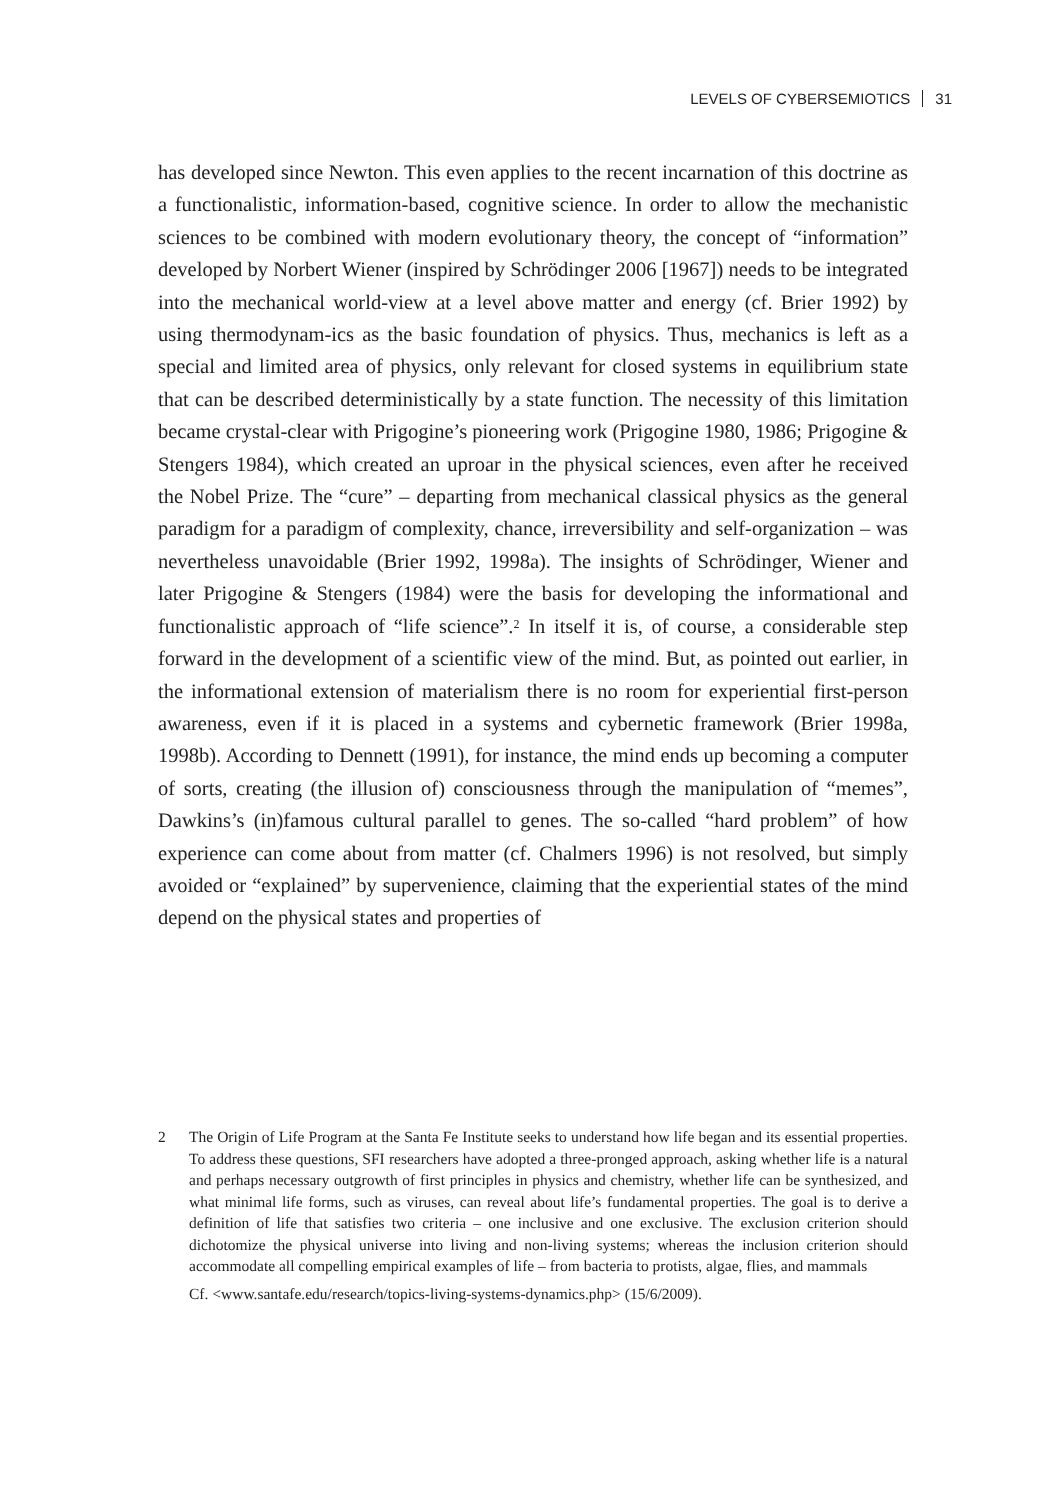LEVELS OF CYBERSEMIOTICS 31
has developed since Newton. This even applies to the recent incarnation of this doctrine as a functionalistic, information-based, cognitive science. In order to allow the mechanistic sciences to be combined with modern evolutionary theory, the concept of “information” developed by Norbert Wiener (inspired by Schrödinger 2006 [1967]) needs to be integrated into the mechanical world-view at a level above matter and energy (cf. Brier 1992) by using thermodynam-ics as the basic foundation of physics. Thus, mechanics is left as a special and limited area of physics, only relevant for closed systems in equilibrium state that can be described deterministically by a state function. The necessity of this limitation became crystal-clear with Prigogine’s pioneering work (Prigogine 1980, 1986; Prigogine & Stengers 1984), which created an uproar in the physical sciences, even after he received the Nobel Prize. The “cure” – departing from mechanical classical physics as the general paradigm for a paradigm of complexity, chance, irreversibility and self-organization – was nevertheless unavoidable (Brier 1992, 1998a). The insights of Schrödinger, Wiener and later Prigogine & Stengers (1984) were the basis for developing the informational and functionalistic approach of “life science”.<sup>2</sup> In itself it is, of course, a considerable step forward in the development of a scientific view of the mind. But, as pointed out earlier, in the informational extension of materialism there is no room for experiential first-person awareness, even if it is placed in a systems and cybernetic framework (Brier 1998a, 1998b). According to Dennett (1991), for instance, the mind ends up becoming a computer of sorts, creating (the illusion of) consciousness through the manipulation of “memes”, Dawkins’s (in)famous cultural parallel to genes. The so-called “hard problem” of how experience can come about from matter (cf. Chalmers 1996) is not resolved, but simply avoided or “explained” by supervenience, claiming that the experiential states of the mind depend on the physical states and properties of
2 The Origin of Life Program at the Santa Fe Institute seeks to understand how life began and its essential properties. To address these questions, SFI researchers have adopted a three-pronged approach, asking whether life is a natural and perhaps necessary outgrowth of first principles in physics and chemistry, whether life can be synthesized, and what minimal life forms, such as viruses, can reveal about life’s fundamental properties. The goal is to derive a definition of life that satisfies two criteria – one inclusive and one exclusive. The exclusion criterion should dichotomize the physical universe into living and non-living systems; whereas the inclusion criterion should accommodate all compelling empirical examples of life – from bacteria to protists, algae, flies, and mammals
Cf. <www.santafe.edu/research/topics-living-systems-dynamics.php> (15/6/2009).